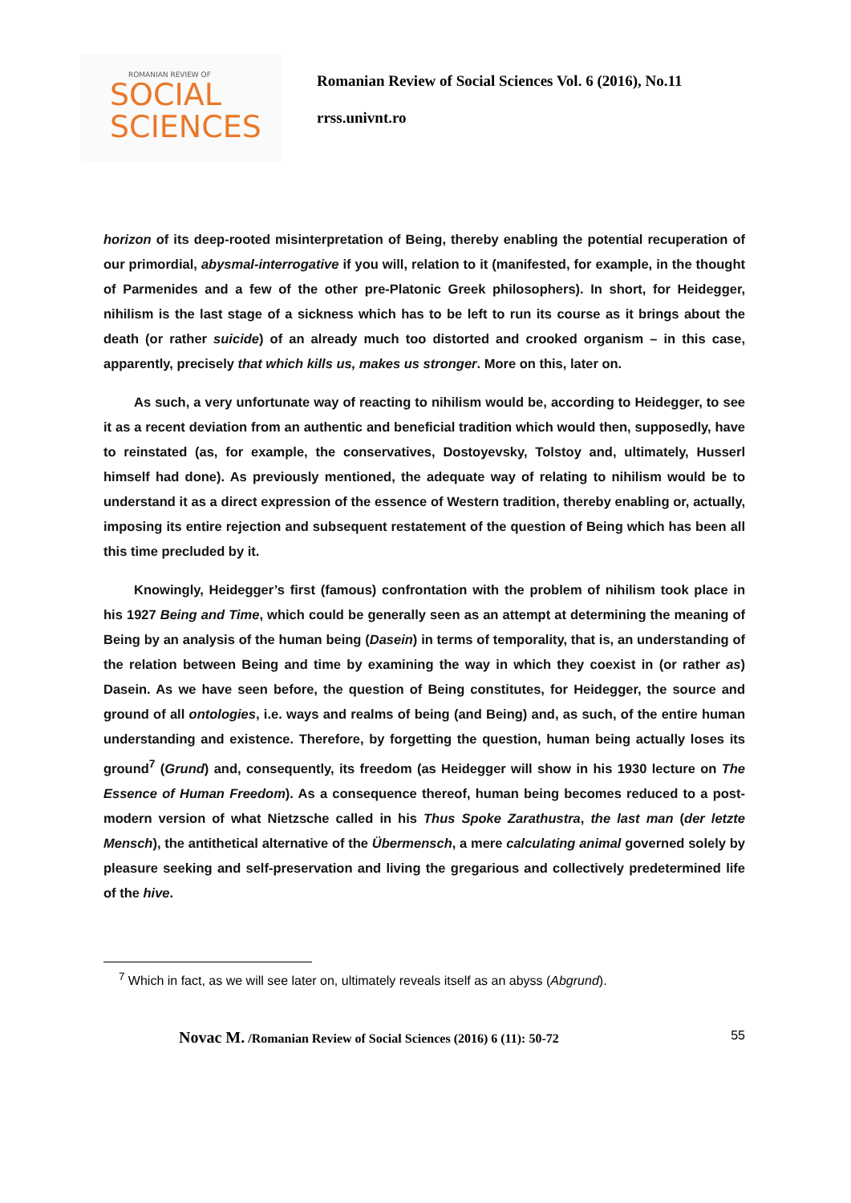ROMANIAN REVIEW OF
SOCIAL
SCIENCES
Romanian Review of Social Sciences Vol. 6 (2016), No.11
rrss.univnt.ro
horizon of its deep-rooted misinterpretation of Being, thereby enabling the potential recuperation of our primordial, abysmal-interrogative if you will, relation to it (manifested, for example, in the thought of Parmenides and a few of the other pre-Platonic Greek philosophers). In short, for Heidegger, nihilism is the last stage of a sickness which has to be left to run its course as it brings about the death (or rather suicide) of an already much too distorted and crooked organism – in this case, apparently, precisely that which kills us, makes us stronger. More on this, later on.
As such, a very unfortunate way of reacting to nihilism would be, according to Heidegger, to see it as a recent deviation from an authentic and beneficial tradition which would then, supposedly, have to reinstated (as, for example, the conservatives, Dostoyevsky, Tolstoy and, ultimately, Husserl himself had done). As previously mentioned, the adequate way of relating to nihilism would be to understand it as a direct expression of the essence of Western tradition, thereby enabling or, actually, imposing its entire rejection and subsequent restatement of the question of Being which has been all this time precluded by it.
Knowingly, Heidegger’s first (famous) confrontation with the problem of nihilism took place in his 1927 Being and Time, which could be generally seen as an attempt at determining the meaning of Being by an analysis of the human being (Dasein) in terms of temporality, that is, an understanding of the relation between Being and time by examining the way in which they coexist in (or rather as) Dasein. As we have seen before, the question of Being constitutes, for Heidegger, the source and ground of all ontologies, i.e. ways and realms of being (and Being) and, as such, of the entire human understanding and existence. Therefore, by forgetting the question, human being actually loses its ground<sup>7</sup> (Grund) and, consequently, its freedom (as Heidegger will show in his 1930 lecture on The Essence of Human Freedom). As a consequence thereof, human being becomes reduced to a post-modern version of what Nietzsche called in his Thus Spoke Zarathustra, the last man (der letzte Mensch), the antithetical alternative of the Übermensch, a mere calculating animal governed solely by pleasure seeking and self-preservation and living the gregarious and collectively predetermined life of the hive.
<sup>7</sup> Which in fact, as we will see later on, ultimately reveals itself as an abyss (Abgrund).
Novac M. /Romanian Review of Social Sciences (2016) 6 (11): 50-72 55